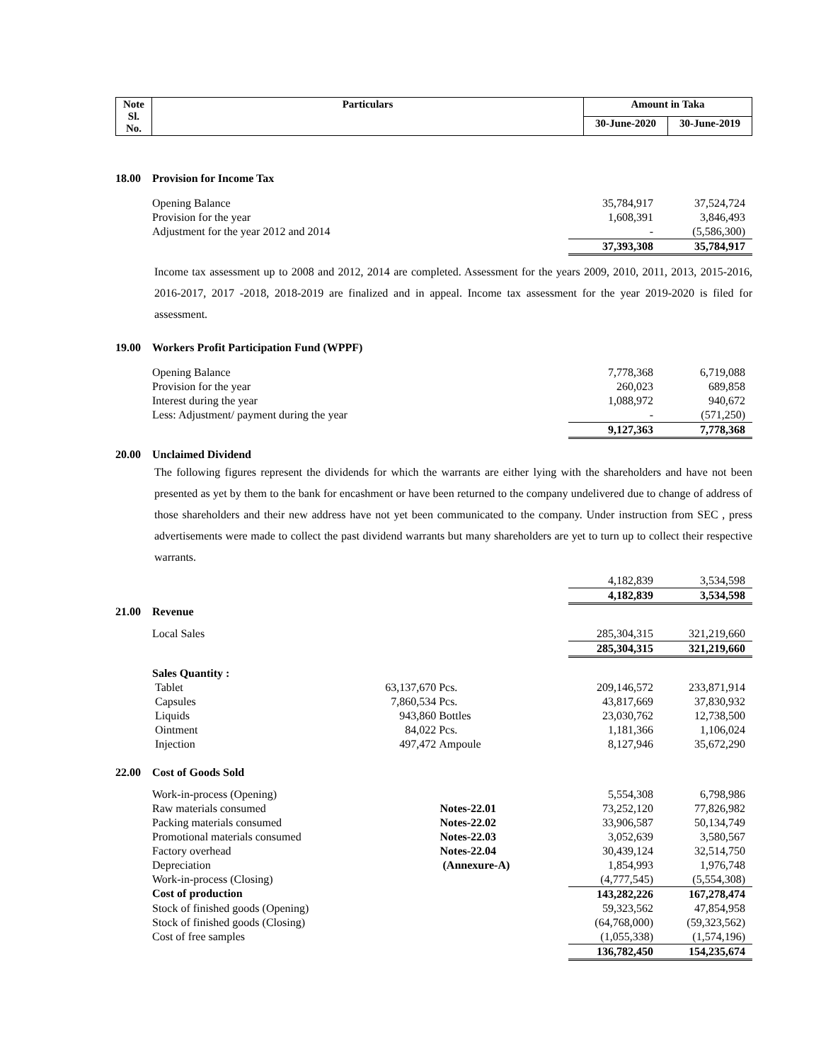| Note Sl. No. | Particulars | Amount in Taka | |
| | | 30-June-2020 | 30-June-2019 |
| 18.00 | Provision for Income Tax | | |
| | Opening Balance | 35,784,917 | 37,524,724 |
| | Provision for the year | 1,608,391 | 3,846,493 |
| | Adjustment for the year 2012 and 2014 | - | (5,586,300) |
| | | 37,393,308 | 35,784,917 |
Income tax assessment up to 2008 and 2012, 2014 are completed. Assessment for the years 2009, 2010, 2011, 2013, 2015-2016, 2016-2017, 2017 -2018, 2018-2019 are finalized and in appeal. Income tax assessment for the year 2019-2020 is filed for assessment.
| 19.00 | Workers Profit Participation Fund (WPPF) | | |
| | Opening Balance | 7,778,368 | 6,719,088 |
| | Provision for the year | 260,023 | 689,858 |
| | Interest during the year | 1,088,972 | 940,672 |
| | Less: Adjustment/ payment during the year | - | (571,250) |
| | | 9,127,363 | 7,778,368 |
| 20.00 | Unclaimed Dividend |
The following figures represent the dividends for which the warrants are either lying with the shareholders and have not been presented as yet by them to the bank for encashment or have been returned to the company undelivered due to change of address of those shareholders and their new address have not yet been communicated to the company. Under instruction from SEC , press advertisements were made to collect the past dividend warrants but many shareholders are yet to turn up to collect their respective warrants.
| | | 4,182,839 | 3,534,598 |
| | | 4,182,839 | 3,534,598 |
| 21.00 | Revenue | | | | | |
| | Local Sales | | | | 285,304,315 | 321,219,660 |
| | | | | | 285,304,315 | 321,219,660 |
| | Sales Quantity : | | | | | |
| | Tablet | 63,137,670 | Pcs. | | 209,146,572 | 233,871,914 |
| | Capsules | 7,860,534 | Pcs. | | 43,817,669 | 37,830,932 |
| | Liquids | 943,860 | Bottles | | 23,030,762 | 12,738,500 |
| | Ointment | 84,022 | Pcs. | | 1,181,366 | 1,106,024 |
| | Injection | 497,472 | Ampoule | | 8,127,946 | 35,672,290 |
| 22.00 | Cost of Goods Sold | | | |
| | Work-in-process (Opening) | | 5,554,308 | 6,798,986 |
| | Raw materials consumed | Notes-22.01 | 73,252,120 | 77,826,982 |
| | Packing materials consumed | Notes-22.02 | 33,906,587 | 50,134,749 |
| | Promotional materials consumed | Notes-22.03 | 3,052,639 | 3,580,567 |
| | Factory overhead | Notes-22.04 | 30,439,124 | 32,514,750 |
| | Depreciation | (Annexure-A) | 1,854,993 | 1,976,748 |
| | Work-in-process (Closing) | | (4,777,545) | (5,554,308) |
| | Cost of production | | 143,282,226 | 167,278,474 |
| | Stock of finished goods (Opening) | | 59,323,562 | 47,854,958 |
| | Stock of finished goods (Closing) | | (64,768,000) | (59,323,562) |
| | Cost of free samples | | (1,055,338) | (1,574,196) |
| | | | 136,782,450 | 154,235,674 |